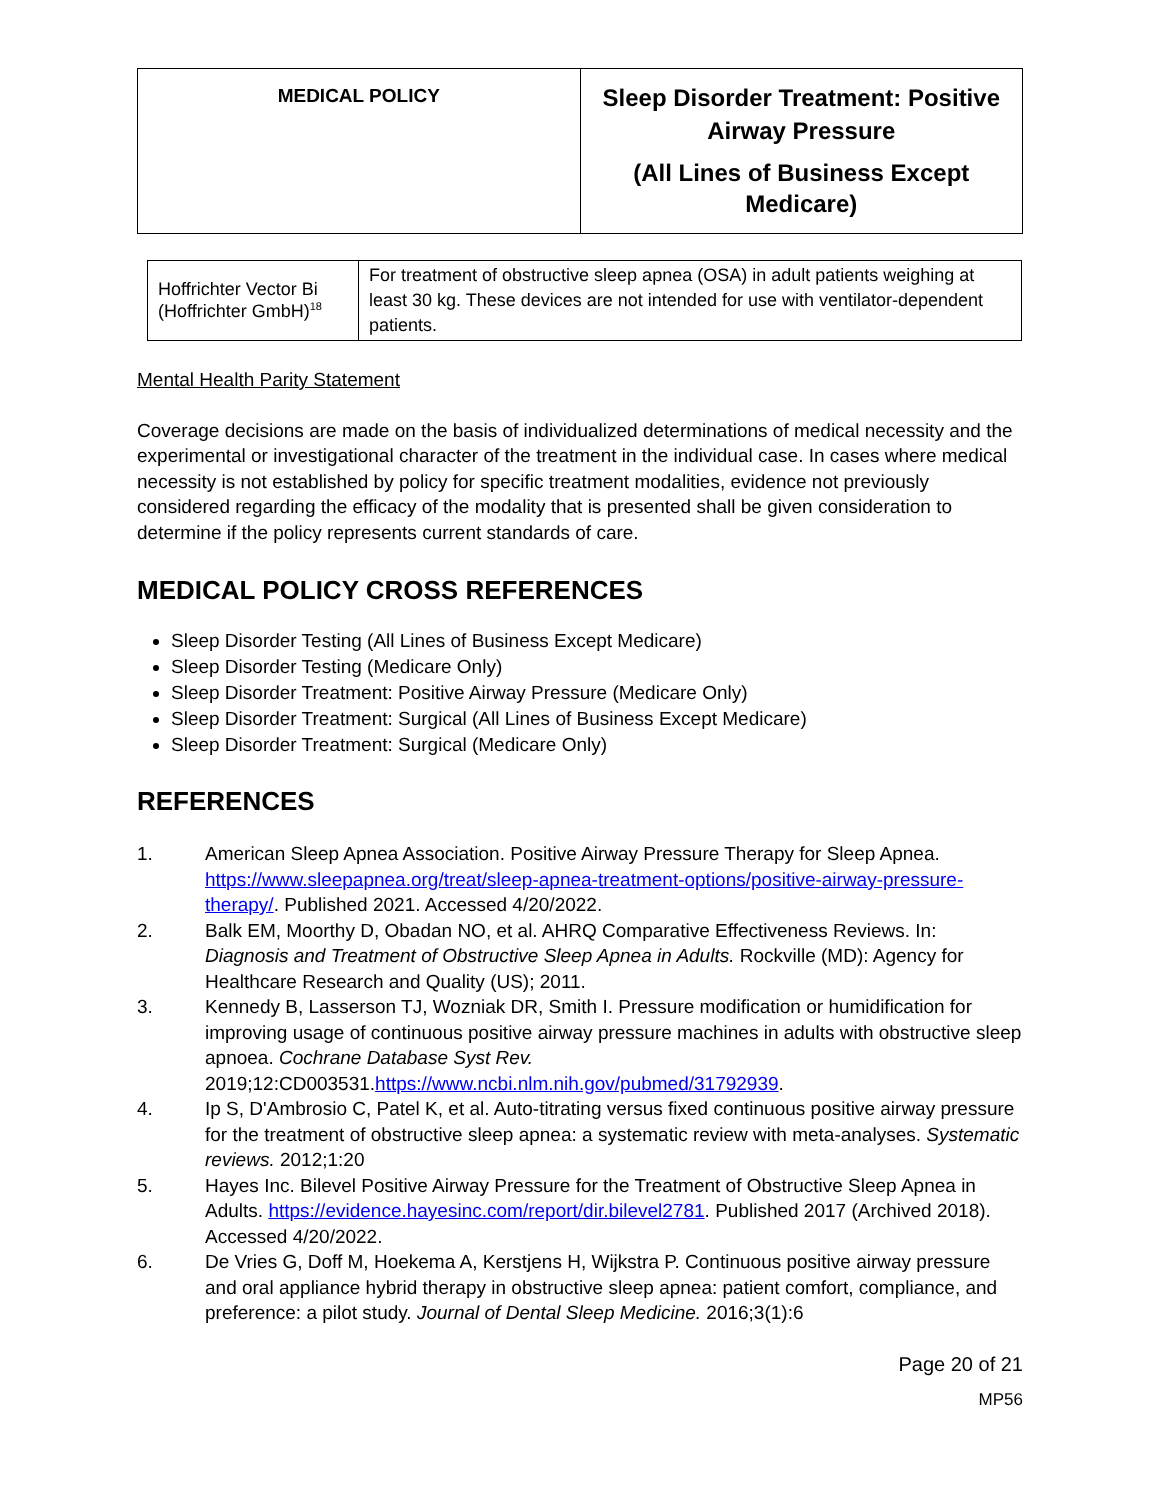| MEDICAL POLICY | Sleep Disorder Treatment: Positive Airway Pressure (All Lines of Business Except Medicare) |
| Hoffrichter Vector Bi (Hoffrichter GmbH)<sup>18</sup> | For treatment of obstructive sleep apnea (OSA) in adult patients weighing at least 30 kg. These devices are not intended for use with ventilator-dependent patients. |
Mental Health Parity Statement
Coverage decisions are made on the basis of individualized determinations of medical necessity and the experimental or investigational character of the treatment in the individual case. In cases where medical necessity is not established by policy for specific treatment modalities, evidence not previously considered regarding the efficacy of the modality that is presented shall be given consideration to determine if the policy represents current standards of care.
MEDICAL POLICY CROSS REFERENCES
Sleep Disorder Testing (All Lines of Business Except Medicare)
Sleep Disorder Testing (Medicare Only)
Sleep Disorder Treatment: Positive Airway Pressure (Medicare Only)
Sleep Disorder Treatment: Surgical (All Lines of Business Except Medicare)
Sleep Disorder Treatment: Surgical (Medicare Only)
REFERENCES
1. American Sleep Apnea Association. Positive Airway Pressure Therapy for Sleep Apnea. https://www.sleepapnea.org/treat/sleep-apnea-treatment-options/positive-airway-pressure-therapy/. Published 2021. Accessed 4/20/2022.
2. Balk EM, Moorthy D, Obadan NO, et al. AHRQ Comparative Effectiveness Reviews. In: Diagnosis and Treatment of Obstructive Sleep Apnea in Adults. Rockville (MD): Agency for Healthcare Research and Quality (US); 2011.
3. Kennedy B, Lasserson TJ, Wozniak DR, Smith I. Pressure modification or humidification for improving usage of continuous positive airway pressure machines in adults with obstructive sleep apnoea. Cochrane Database Syst Rev. 2019;12:CD003531.https://www.ncbi.nlm.nih.gov/pubmed/31792939.
4. Ip S, D'Ambrosio C, Patel K, et al. Auto-titrating versus fixed continuous positive airway pressure for the treatment of obstructive sleep apnea: a systematic review with meta-analyses. Systematic reviews. 2012;1:20
5. Hayes Inc. Bilevel Positive Airway Pressure for the Treatment of Obstructive Sleep Apnea in Adults. https://evidence.hayesinc.com/report/dir.bilevel2781. Published 2017 (Archived 2018). Accessed 4/20/2022.
6. De Vries G, Doff M, Hoekema A, Kerstjens H, Wijkstra P. Continuous positive airway pressure and oral appliance hybrid therapy in obstructive sleep apnea: patient comfort, compliance, and preference: a pilot study. Journal of Dental Sleep Medicine. 2016;3(1):6
Page 20 of 21
MP56